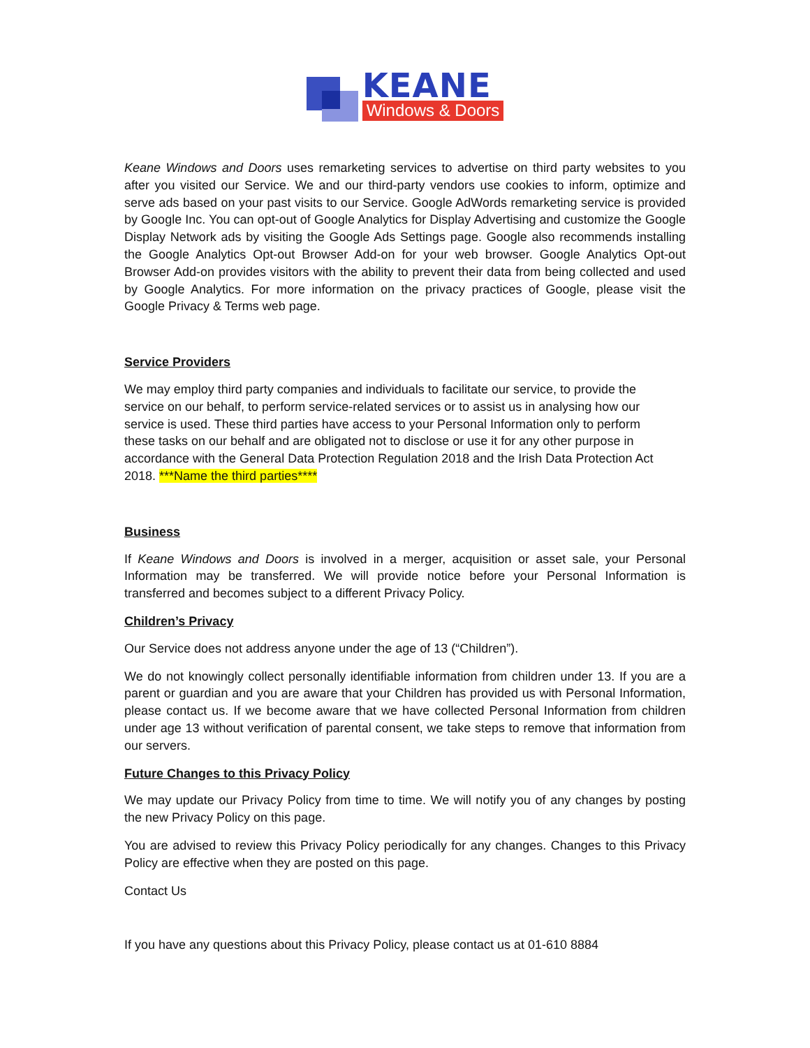KEANE
Windows & Doors
Keane Windows and Doors uses remarketing services to advertise on third party websites to you after you visited our Service. We and our third-party vendors use cookies to inform, optimize and serve ads based on your past visits to our Service. Google AdWords remarketing service is provided by Google Inc. You can opt-out of Google Analytics for Display Advertising and customize the Google Display Network ads by visiting the Google Ads Settings page. Google also recommends installing the Google Analytics Opt-out Browser Add-on for your web browser. Google Analytics Opt-out Browser Add-on provides visitors with the ability to prevent their data from being collected and used by Google Analytics. For more information on the privacy practices of Google, please visit the Google Privacy & Terms web page.
Service Providers
We may employ third party companies and individuals to facilitate our service, to provide the service on our behalf, to perform service-related services or to assist us in analysing how our service is used. These third parties have access to your Personal Information only to perform these tasks on our behalf and are obligated not to disclose or use it for any other purpose in accordance with the General Data Protection Regulation 2018 and the Irish Data Protection Act 2018. ***Name the third parties****
Business
If Keane Windows and Doors is involved in a merger, acquisition or asset sale, your Personal Information may be transferred. We will provide notice before your Personal Information is transferred and becomes subject to a different Privacy Policy.
Children’s Privacy
Our Service does not address anyone under the age of 13 (“Children”).
We do not knowingly collect personally identifiable information from children under 13. If you are a parent or guardian and you are aware that your Children has provided us with Personal Information, please contact us. If we become aware that we have collected Personal Information from children under age 13 without verification of parental consent, we take steps to remove that information from our servers.
Future Changes to this Privacy Policy
We may update our Privacy Policy from time to time. We will notify you of any changes by posting the new Privacy Policy on this page.
You are advised to review this Privacy Policy periodically for any changes. Changes to this Privacy Policy are effective when they are posted on this page.
Contact Us
If you have any questions about this Privacy Policy, please contact us at 01-610 8884